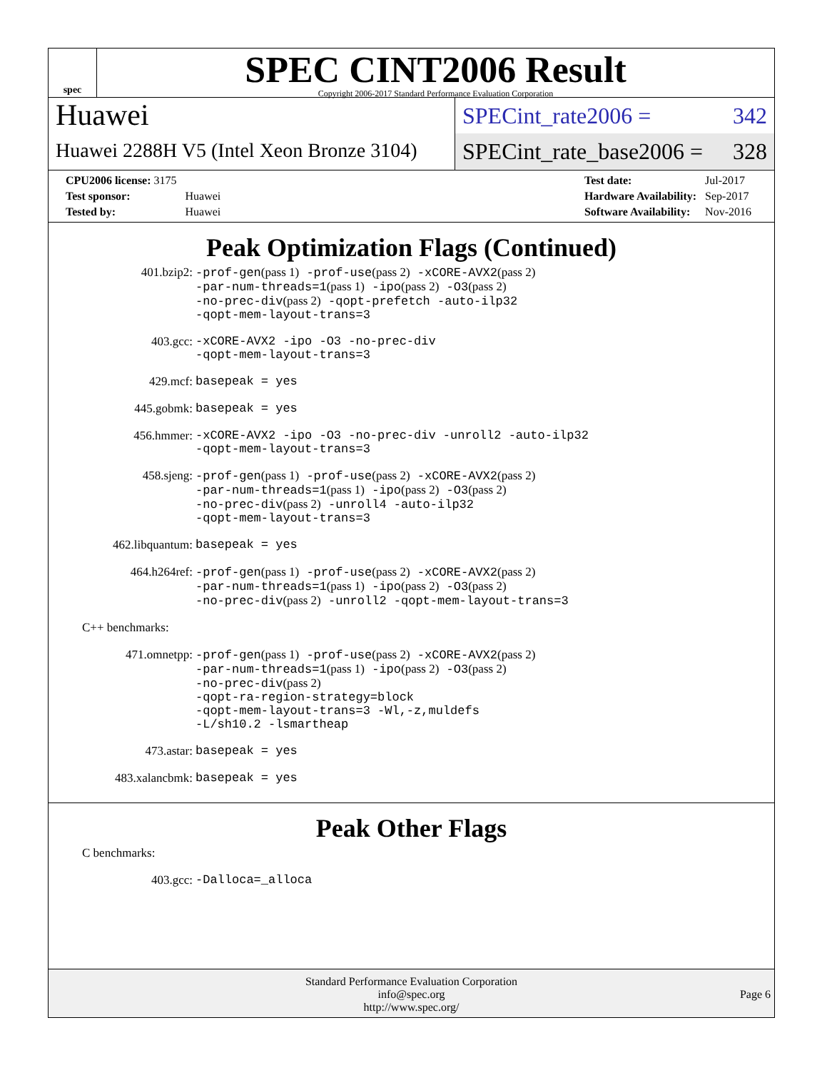spec
SPEC CINT2006 Result
Copyright 2006-2017 Standard Performance Evaluation Corporation
Huawei
Huawei 2288H V5 (Intel Xeon Bronze 3104)
SPECint_rate2006 = 342
SPECint_rate_base2006 = 328
| CPU2006 license: 3175 | |
| Test sponsor: | Huawei |
| Tested by: | Huawei |
| Test date: | Jul-2017 |
| Hardware Availability: | Sep-2017 |
| Software Availability: | Nov-2016 |
Peak Optimization Flags (Continued)
401.bzip2:
-prof-gen(pass 1) -prof-use(pass 2) -xCORE-AVX2(pass 2)
-par-num-threads=1(pass 1) -ipo(pass 2) -O3(pass 2)
-no-prec-div(pass 2) -qopt-prefetch -auto-ilp32
-qopt-mem-layout-trans=3
403.gcc:
-xCORE-AVX2 -ipo -O3 -no-prec-div
-qopt-mem-layout-trans=3
429.mcf:
basepeak = yes
445.gobmk:
basepeak = yes
456.hmmer:
-xCORE-AVX2 -ipo -O3 -no-prec-div -unroll2 -auto-ilp32
-qopt-mem-layout-trans=3
458.sjeng:
-prof-gen(pass 1) -prof-use(pass 2) -xCORE-AVX2(pass 2)
-par-num-threads=1(pass 1) -ipo(pass 2) -O3(pass 2)
-no-prec-div(pass 2) -unroll4 -auto-ilp32
-qopt-mem-layout-trans=3
462.libquantum:
basepeak = yes
464.h264ref:
-prof-gen(pass 1) -prof-use(pass 2) -xCORE-AVX2(pass 2)
-par-num-threads=1(pass 1) -ipo(pass 2) -O3(pass 2)
-no-prec-div(pass 2) -unroll2 -qopt-mem-layout-trans=3
C++ benchmarks:
471.omnetpp:
-prof-gen(pass 1) -prof-use(pass 2) -xCORE-AVX2(pass 2)
-par-num-threads=1(pass 1) -ipo(pass 2) -O3(pass 2)
-no-prec-div(pass 2)
-qopt-ra-region-strategy=block
-qopt-mem-layout-trans=3 -Wl,-z,muldefs
-L/sh10.2 -lsmartheap
473.astar:
basepeak = yes
483.xalancbmk:
basepeak = yes
Peak Other Flags
C benchmarks:
403.gcc:
-Dalloca=_alloca
Standard Performance Evaluation Corporation
info@spec.org
http://www.spec.org/
Page 6